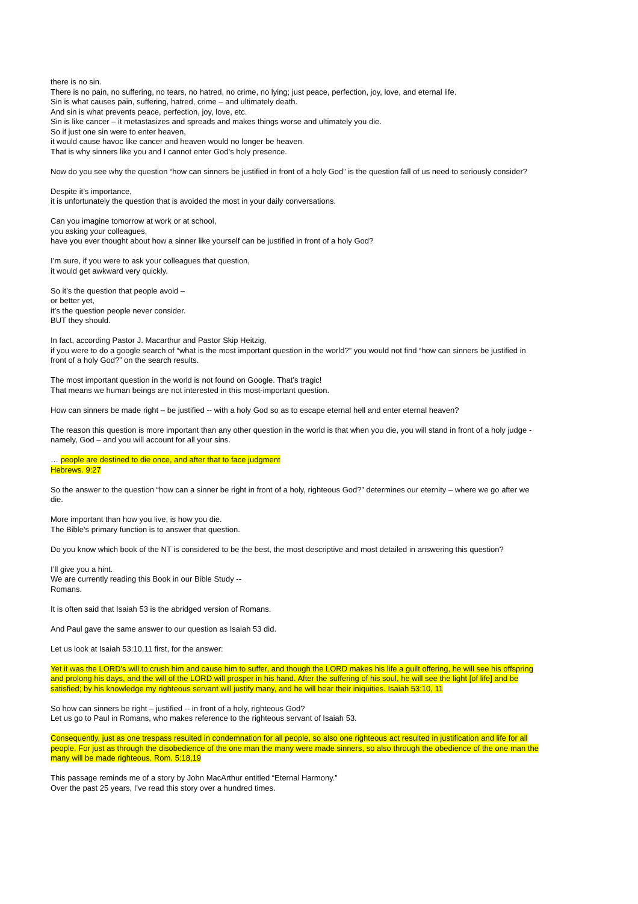there is no sin.
There is no pain, no suffering, no tears, no hatred, no crime, no lying; just peace, perfection, joy, love, and eternal life.
Sin is what causes pain, suffering, hatred, crime – and ultimately death.
And sin is what prevents peace, perfection, joy, love, etc.
Sin is like cancer – it metastasizes and spreads and makes things worse and ultimately you die.
So if just one sin were to enter heaven,
it would cause havoc like cancer and heaven would no longer be heaven.
That is why sinners like you and I cannot enter God’s holy presence.
Now do you see why the question “how can sinners be justified in front of a holy God” is the question fall of us need to seriously consider?
Despite it’s importance,
it is unfortunately the question that is avoided the most in your daily conversations.
Can you imagine tomorrow at work or at school,
you asking your colleagues,
have you ever thought about how a sinner like yourself can be justified in front of a holy God?
I’m sure, if you were to ask your colleagues that question,
it would get awkward very quickly.
So it’s the question that people avoid –
or better yet,
it’s the question people never consider.
BUT they should.
In fact, according Pastor J. Macarthur and Pastor Skip Heitzig,
if you were to do a google search of “what is the most important question in the world?” you would not find “how can sinners be justified in front of a holy God?” on the search results.
The most important question in the world is not found on Google. That’s tragic!
That means we human beings are not interested in this most-important question.
How can sinners be made right – be justified -- with a holy God so as to escape eternal hell and enter eternal heaven?
The reason this question is more important than any other question in the world is that when you die, you will stand in front of a holy judge - namely, God – and you will account for all your sins.
… people are destined to die once, and after that to face judgment
Hebrews. 9:27
So the answer to the question “how can a sinner be right in front of a holy, righteous God?” determines our eternity – where we go after we die.
More important than how you live, is how you die.
The Bible’s primary function is to answer that question.
Do you know which book of the NT is considered to be the best, the most descriptive and most detailed in answering this question?
I’ll give you a hint.
We are currently reading this Book in our Bible Study --
Romans.
It is often said that Isaiah 53 is the abridged version of Romans.
And Paul gave the same answer to our question as Isaiah 53 did.
Let us look at Isaiah 53:10,11 first, for the answer:
Yet it was the LORD's will to crush him and cause him to suffer, and though the LORD makes his life a guilt offering, he will see his offspring and prolong his days, and the will of the LORD will prosper in his hand. After the suffering of his soul, he will see the light [of life] and be satisfied; by his knowledge my righteous servant will justify many, and he will bear their iniquities. Isaiah 53:10, 11
So how can sinners be right – justified -- in front of a holy, righteous God?
Let us go to Paul in Romans, who makes reference to the righteous servant of Isaiah 53.
Consequently, just as one trespass resulted in condemnation for all people, so also one righteous act resulted in justification and life for all people. For just as through the disobedience of the one man the many were made sinners, so also through the obedience of the one man the many will be made righteous. Rom. 5:18,19
This passage reminds me of a story by John MacArthur entitled “Eternal Harmony.”
Over the past 25 years, I’ve read this story over a hundred times.